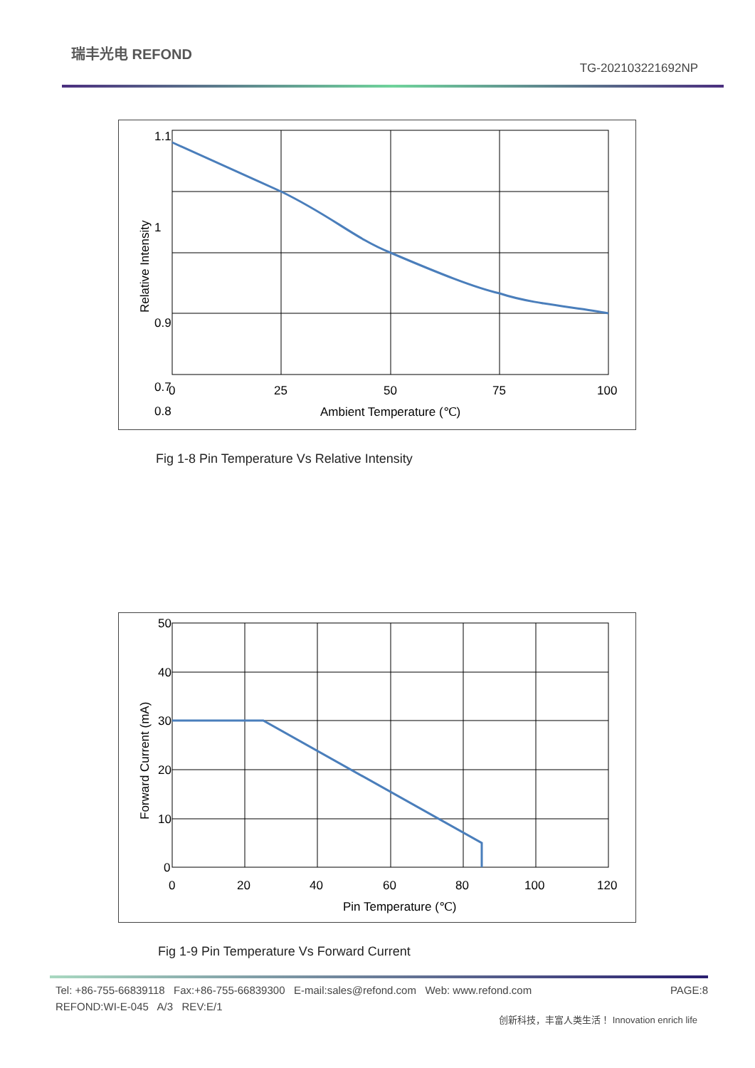瑞丰光电 REFOND
TG-202103221692NP
1.1
1
0.9
0.8
0.7
0
25
50
75
100
Ambient Temperature (℃)
Relative Intensity
Fig 1-8 Pin Temperature Vs Relative Intensity
50
40
30
20
10
0
0
20
40
60
80
100
120
Pin Temperature (℃)
Forward Current (mA)
Fig 1-9 Pin Temperature Vs Forward Current
Tel: +86-755-66839118 Fax:+86-755-66839300 E-mail:sales@refond.com Web: www.refond.com PAGE:8
REFOND:WI-E-045 A/3 REV:E/1
创新科技，丰富人类生活！ Innovation enrich life